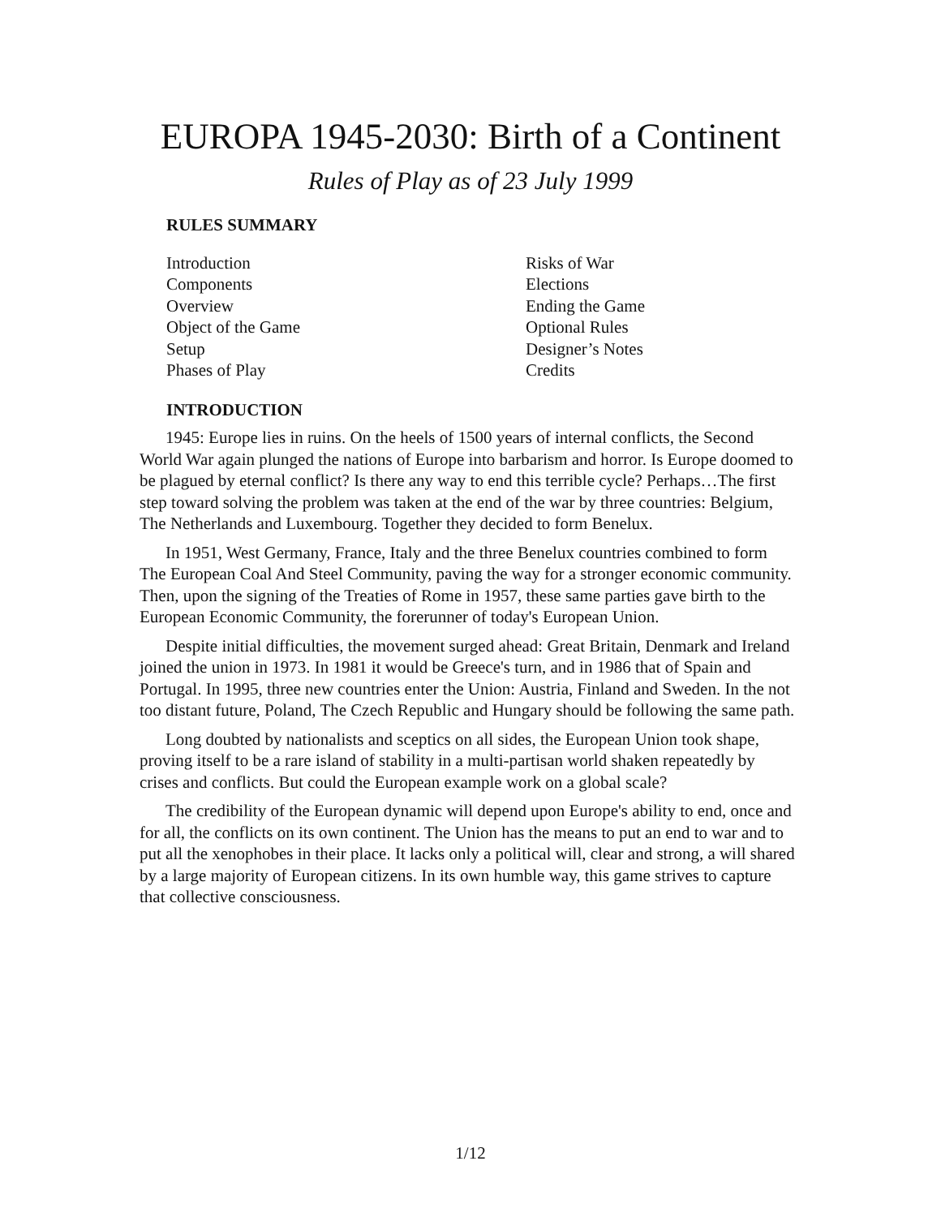EUROPA 1945-2030: Birth of a Continent
Rules of Play as of 23 July 1999
RULES SUMMARY
Introduction
Components
Overview
Object of the Game
Setup
Phases of Play
Risks of War
Elections
Ending the Game
Optional Rules
Designer’s Notes
Credits
INTRODUCTION
1945: Europe lies in ruins. On the heels of 1500 years of internal conflicts, the Second World War again plunged the nations of Europe into barbarism and horror. Is Europe doomed to be plagued by eternal conflict? Is there any way to end this terrible cycle? Perhaps…The first step toward solving the problem was taken at the end of the war by three countries: Belgium, The Netherlands and Luxembourg. Together they decided to form Benelux.
In 1951, West Germany, France, Italy and the three Benelux countries combined to form The European Coal And Steel Community, paving the way for a stronger economic community. Then, upon the signing of the Treaties of Rome in 1957, these same parties gave birth to the European Economic Community, the forerunner of today's European Union.
Despite initial difficulties, the movement surged ahead: Great Britain, Denmark and Ireland joined the union in 1973. In 1981 it would be Greece's turn, and in 1986 that of Spain and Portugal. In 1995, three new countries enter the Union: Austria, Finland and Sweden. In the not too distant future, Poland, The Czech Republic and Hungary should be following the same path.
Long doubted by nationalists and sceptics on all sides, the European Union took shape, proving itself to be a rare island of stability in a multi-partisan world shaken repeatedly by crises and conflicts. But could the European example work on a global scale?
The credibility of the European dynamic will depend upon Europe's ability to end, once and for all, the conflicts on its own continent. The Union has the means to put an end to war and to put all the xenophobes in their place. It lacks only a political will, clear and strong, a will shared by a large majority of European citizens. In its own humble way, this game strives to capture that collective consciousness.
1/12